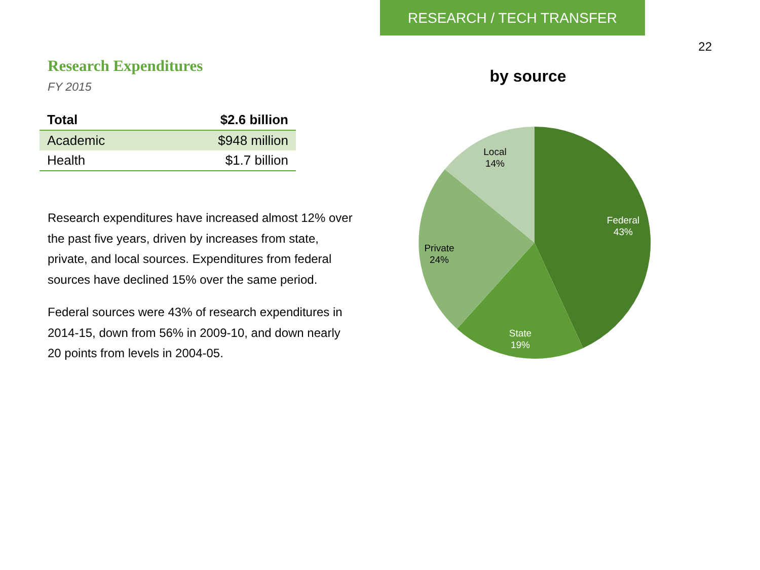RESEARCH / TECH TRANSFER
22
Research Expenditures
FY 2015
| Total | $2.6 billion |
| --- | --- |
| Academic | $948 million |
| Health | $1.7 billion |
Research expenditures have increased almost 12% over the past five years, driven by increases from state, private, and local sources. Expenditures from federal sources have declined 15% over the same period.
Federal sources were 43% of research expenditures in 2014-15, down from 56% in 2009-10, and down nearly 20 points from levels in 2004-05.
by source
Federal
43%
State
19%
Private
24%
Local
14%